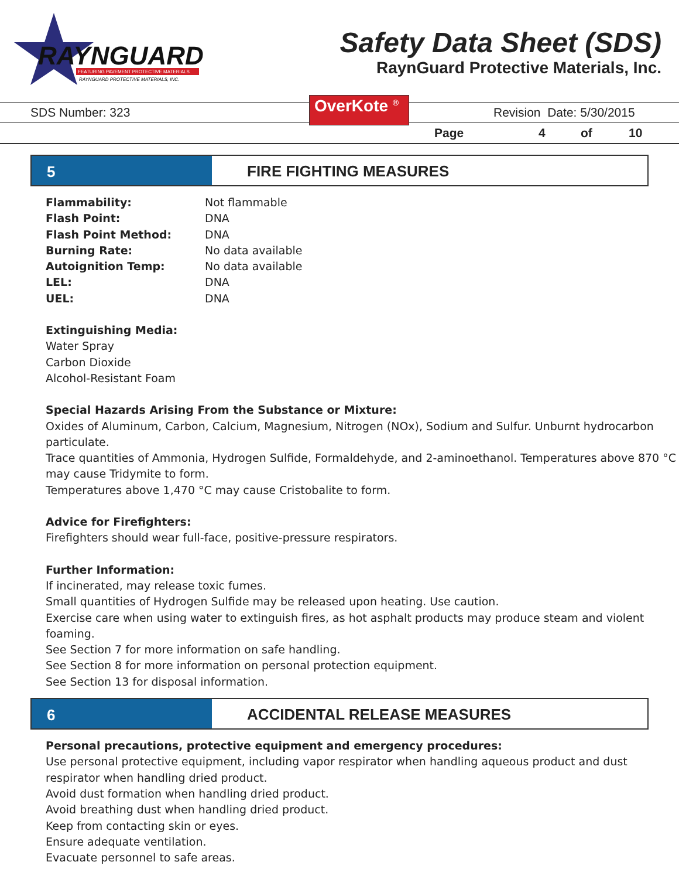RAYNGUARD
FEATURING PAVEMENT PROTECTIVE MATERIALS
RAYNGUARD PROTECTIVE MATERIALS, INC.
Safety Data Sheet (SDS)
RaynGuard Protective Materials, Inc.
SDS Number: 323 OverKote <sup>®</sup> Revision Date: 5/30/2015
Page 4 of 10
5 FIRE FIGHTING MEASURES
| Flammability: | Not flammable |
| Flash Point: | DNA |
| Flash Point Method: | DNA |
| Burning Rate: | No data available |
| Autoignition Temp: | No data available |
| LEL: | DNA |
| UEL: | DNA |
Extinguishing Media:
Water Spray
Carbon Dioxide
Alcohol-Resistant Foam
Special Hazards Arising From the Substance or Mixture:
Oxides of Aluminum, Carbon, Calcium, Magnesium, Nitrogen (NOx), Sodium and Sulfur. Unburnt hydrocarbon particulate.
Trace quantities of Ammonia, Hydrogen Sulfide, Formaldehyde, and 2-aminoethanol. Temperatures above 870 °C may cause Tridymite to form.
Temperatures above 1,470 °C may cause Cristobalite to form.
Advice for Firefighters:
Firefighters should wear full-face, positive-pressure respirators.
Further Information:
If incinerated, may release toxic fumes.
Small quantities of Hydrogen Sulfide may be released upon heating. Use caution.
Exercise care when using water to extinguish fires, as hot asphalt products may produce steam and violent foaming.
See Section 7 for more information on safe handling.
See Section 8 for more information on personal protection equipment.
See Section 13 for disposal information.
6 ACCIDENTAL RELEASE MEASURES
Personal precautions, protective equipment and emergency procedures:
Use personal protective equipment, including vapor respirator when handling aqueous product and dust respirator when handling dried product.
Avoid dust formation when handling dried product.
Avoid breathing dust when handling dried product.
Keep from contacting skin or eyes.
Ensure adequate ventilation.
Evacuate personnel to safe areas.